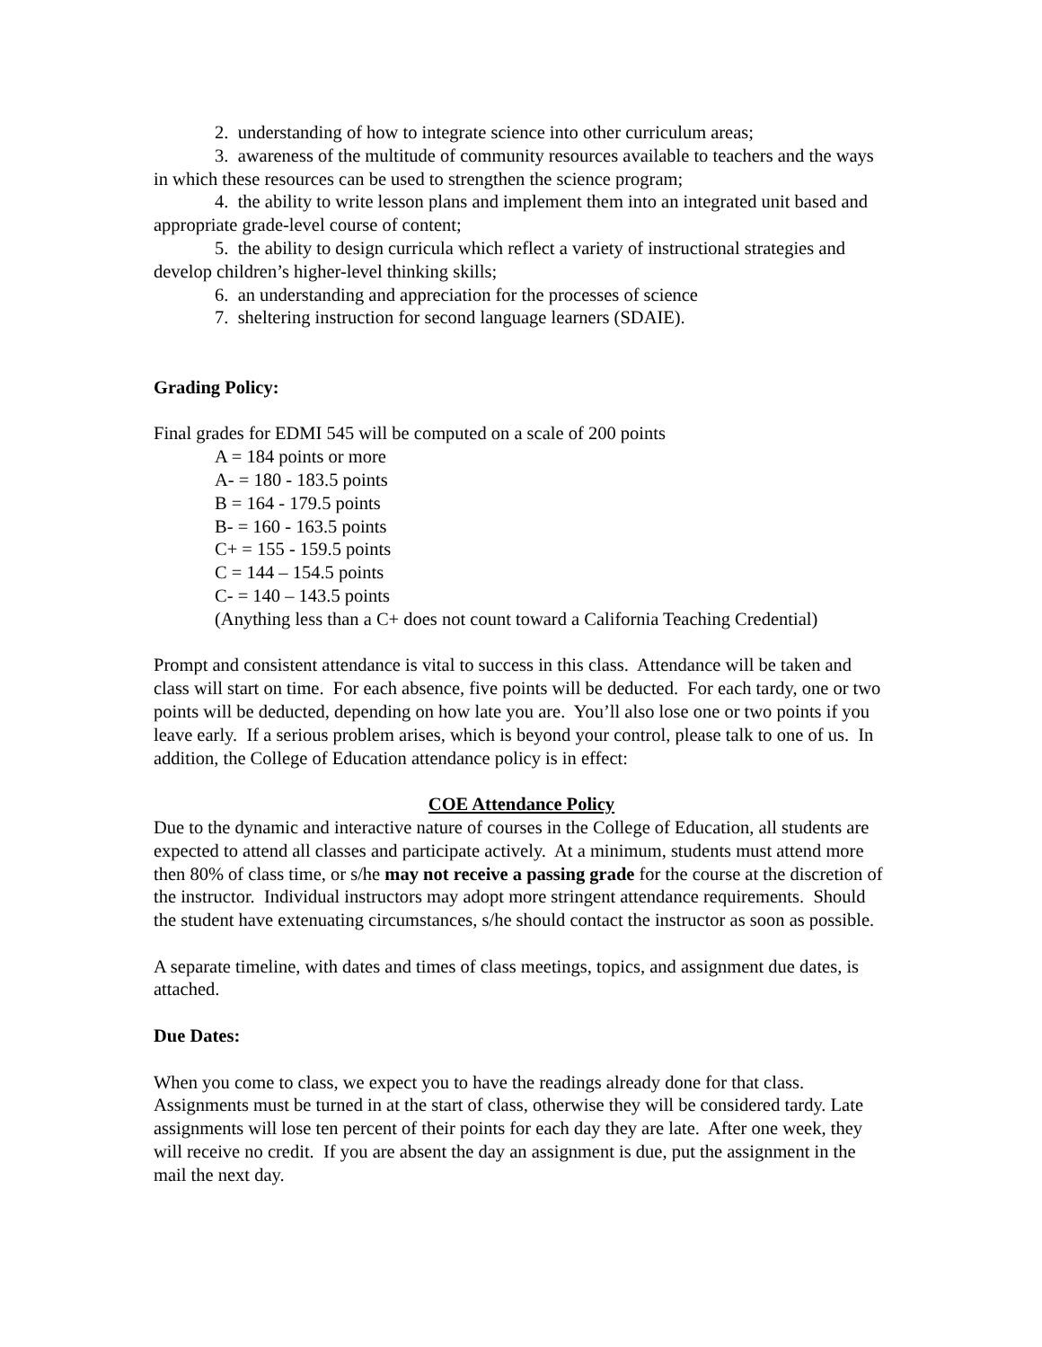2. understanding of how to integrate science into other curriculum areas;
3. awareness of the multitude of community resources available to teachers and the ways in which these resources can be used to strengthen the science program;
4. the ability to write lesson plans and implement them into an integrated unit based and appropriate grade-level course of content;
5. the ability to design curricula which reflect a variety of instructional strategies and develop children’s higher-level thinking skills;
6. an understanding and appreciation for the processes of science
7. sheltering instruction for second language learners (SDAIE).
Grading Policy:
Final grades for EDMI 545 will be computed on a scale of 200 points
A = 184 points or more
A- = 180 - 183.5 points
B = 164 - 179.5 points
B- = 160 - 163.5 points
C+ = 155 - 159.5 points
C = 144 – 154.5 points
C- = 140 – 143.5 points
(Anything less than a C+ does not count toward a California Teaching Credential)
Prompt and consistent attendance is vital to success in this class. Attendance will be taken and class will start on time. For each absence, five points will be deducted. For each tardy, one or two points will be deducted, depending on how late you are. You’ll also lose one or two points if you leave early. If a serious problem arises, which is beyond your control, please talk to one of us. In addition, the College of Education attendance policy is in effect:
COE Attendance Policy
Due to the dynamic and interactive nature of courses in the College of Education, all students are expected to attend all classes and participate actively. At a minimum, students must attend more then 80% of class time, or s/he may not receive a passing grade for the course at the discretion of the instructor. Individual instructors may adopt more stringent attendance requirements. Should the student have extenuating circumstances, s/he should contact the instructor as soon as possible.
A separate timeline, with dates and times of class meetings, topics, and assignment due dates, is attached.
Due Dates:
When you come to class, we expect you to have the readings already done for that class. Assignments must be turned in at the start of class, otherwise they will be considered tardy. Late assignments will lose ten percent of their points for each day they are late. After one week, they will receive no credit. If you are absent the day an assignment is due, put the assignment in the mail the next day.